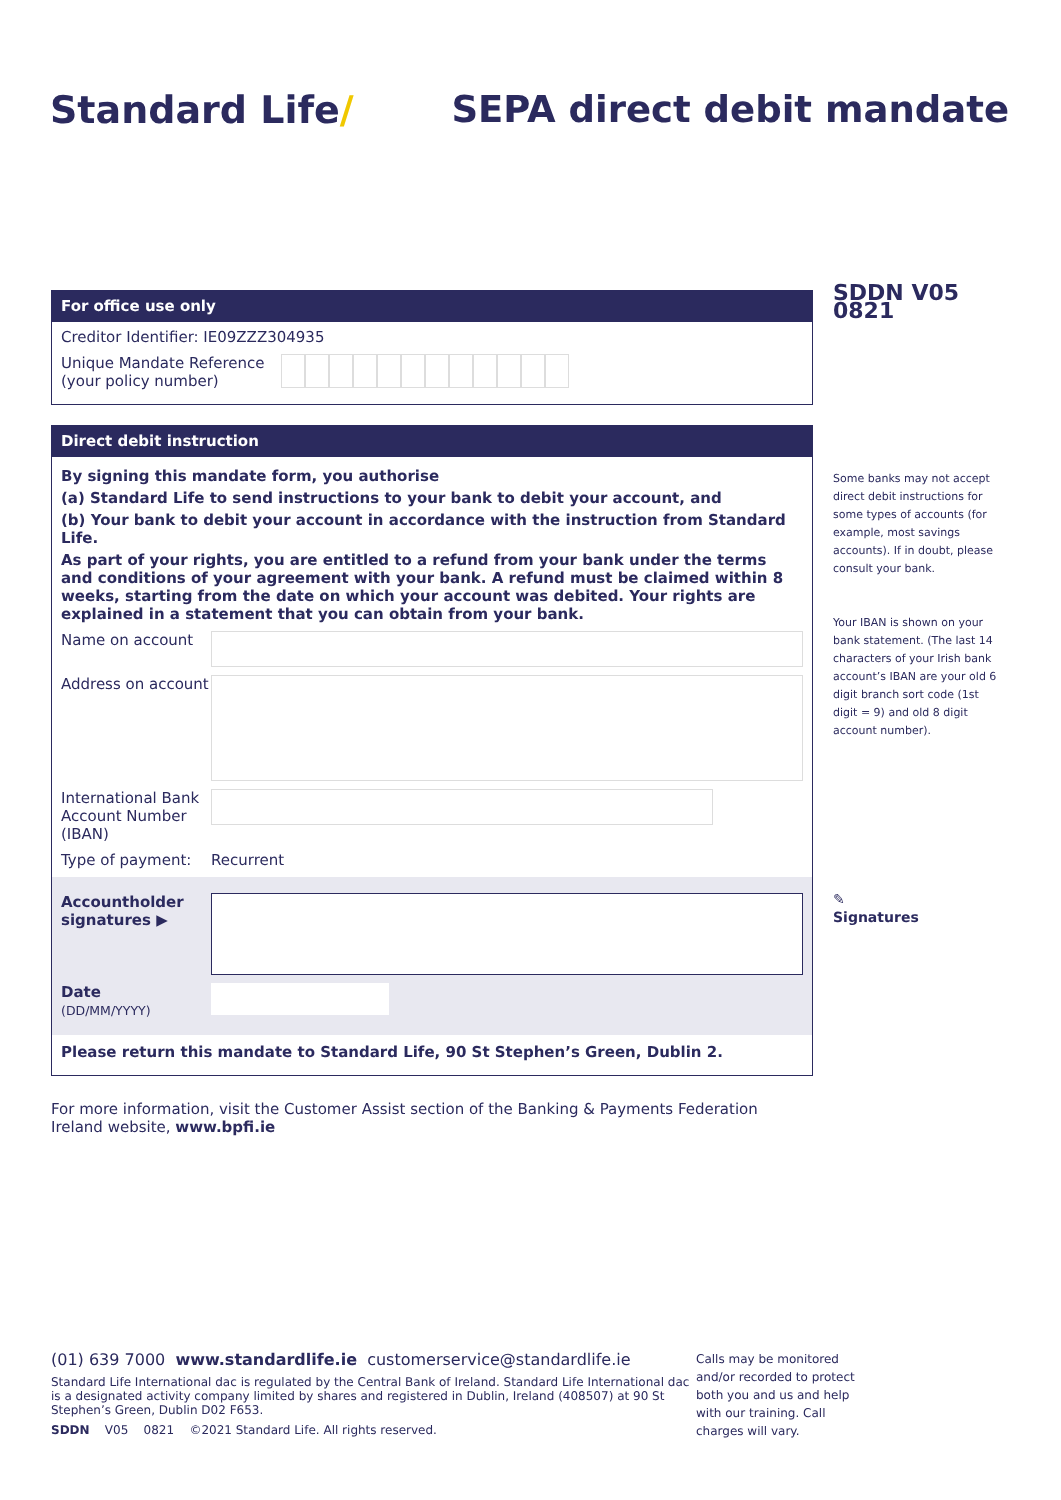Standard Life/ SEPA direct debit mandate
For office use only
Creditor Identifier: IE09ZZZ304935
Unique Mandate Reference
(your policy number)
Direct debit instruction
By signing this mandate form, you authorise
(a) Standard Life to send instructions to your bank to debit your account, and
(b) Your bank to debit your account in accordance with the instruction from Standard Life.
As part of your rights, you are entitled to a refund from your bank under the terms and conditions of your agreement with your bank. A refund must be claimed within 8 weeks, starting from the date on which your account was debited. Your rights are explained in a statement that you can obtain from your bank.
Name on account
Address on account
International Bank Account Number (IBAN)
Type of payment: Recurrent
Accountholder signatures ▶
Date
(DD/MM/YYYY)
Please return this mandate to Standard Life, 90 St Stephen’s Green, Dublin 2.
For more information, visit the Customer Assist section of the Banking & Payments Federation Ireland website, www.bpfi.ie
SDDN V05 0821
Some banks may not accept direct debit instructions for some types of accounts (for example, most savings accounts). If in doubt, please consult your bank.
Your IBAN is shown on your bank statement. (The last 14 characters of your Irish bank account’s IBAN are your old 6 digit branch sort code (1st digit = 9) and old 8 digit account number).
✎
Signatures
(01) 639 7000 www.standardlife.ie customerservice@standardlife.ie
Standard Life International dac is regulated by the Central Bank of Ireland. Standard Life International dac is a designated activity company limited by shares and registered in Dublin, Ireland (408507) at 90 St Stephen’s Green, Dublin D02 F653.
SDDN V05 0821 ©2021 Standard Life. All rights reserved.
Calls may be monitored and/or recorded to protect both you and us and help with our training. Call charges will vary.